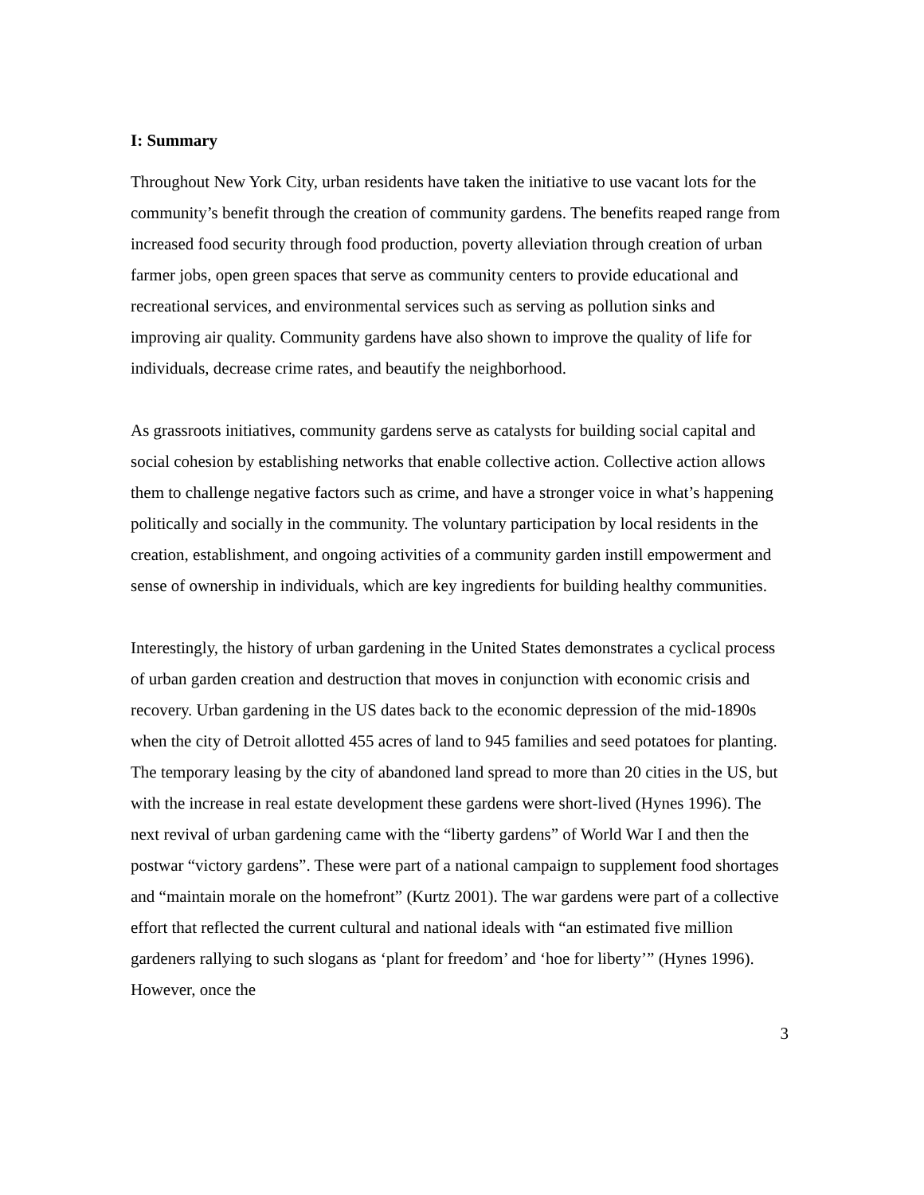I: Summary
Throughout New York City, urban residents have taken the initiative to use vacant lots for the community’s benefit through the creation of community gardens. The benefits reaped range from increased food security through food production, poverty alleviation through creation of urban farmer jobs, open green spaces that serve as community centers to provide educational and recreational services, and environmental services such as serving as pollution sinks and improving air quality. Community gardens have also shown to improve the quality of life for individuals, decrease crime rates, and beautify the neighborhood.
As grassroots initiatives, community gardens serve as catalysts for building social capital and social cohesion by establishing networks that enable collective action. Collective action allows them to challenge negative factors such as crime, and have a stronger voice in what’s happening politically and socially in the community. The voluntary participation by local residents in the creation, establishment, and ongoing activities of a community garden instill empowerment and sense of ownership in individuals, which are key ingredients for building healthy communities.
Interestingly, the history of urban gardening in the United States demonstrates a cyclical process of urban garden creation and destruction that moves in conjunction with economic crisis and recovery. Urban gardening in the US dates back to the economic depression of the mid-1890s when the city of Detroit allotted 455 acres of land to 945 families and seed potatoes for planting. The temporary leasing by the city of abandoned land spread to more than 20 cities in the US, but with the increase in real estate development these gardens were short-lived (Hynes 1996). The next revival of urban gardening came with the “liberty gardens” of World War I and then the postwar “victory gardens”. These were part of a national campaign to supplement food shortages and “maintain morale on the homefront” (Kurtz 2001). The war gardens were part of a collective effort that reflected the current cultural and national ideals with “an estimated five million gardeners rallying to such slogans as ‘plant for freedom’ and ‘hoe for liberty’” (Hynes 1996). However, once the
3